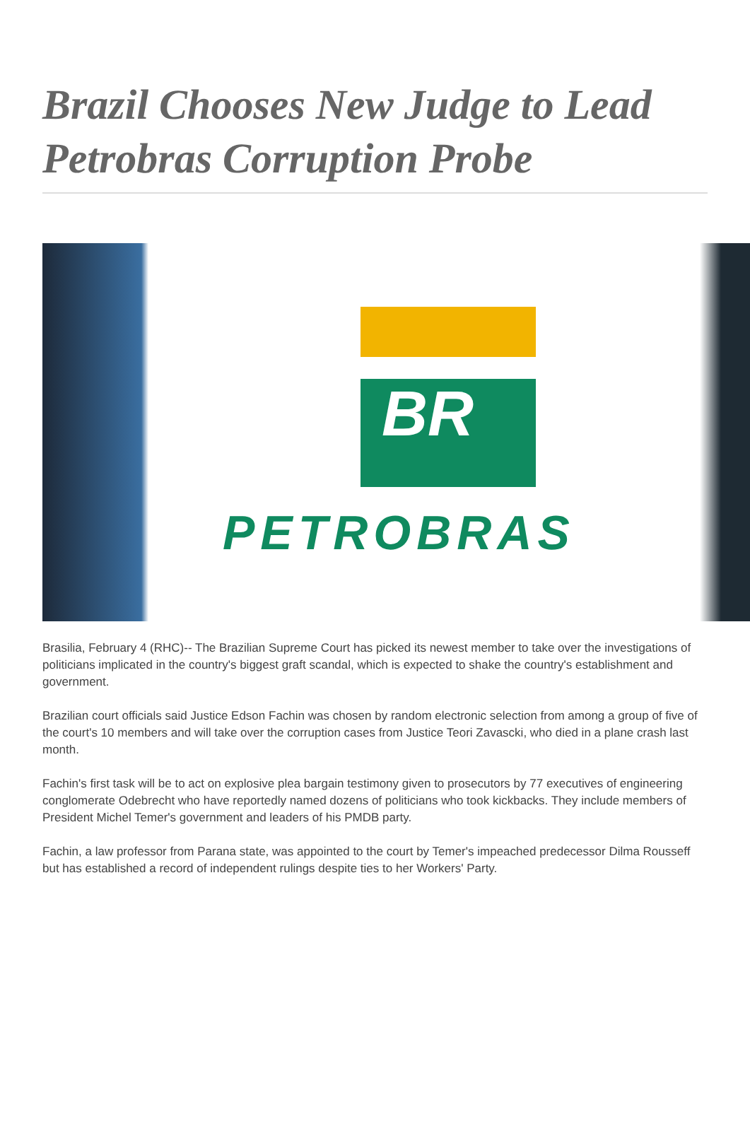Brazil Chooses New Judge to Lead Petrobras Corruption Probe
BR
PETROBRAS
Brasilia, February 4 (RHC)-- The Brazilian Supreme Court has picked its newest member to take over the investigations of politicians implicated in the country's biggest graft scandal, which is expected to shake the country's establishment and government.
Brazilian court officials said Justice Edson Fachin was chosen by random electronic selection from among a group of five of the court's 10 members and will take over the corruption cases from Justice Teori Zavascki, who died in a plane crash last month.
Fachin's first task will be to act on explosive plea bargain testimony given to prosecutors by 77 executives of engineering conglomerate Odebrecht who have reportedly named dozens of politicians who took kickbacks. They include members of President Michel Temer's government and leaders of his PMDB party.
Fachin, a law professor from Parana state, was appointed to the court by Temer's impeached predecessor Dilma Rousseff but has established a record of independent rulings despite ties to her Workers' Party.